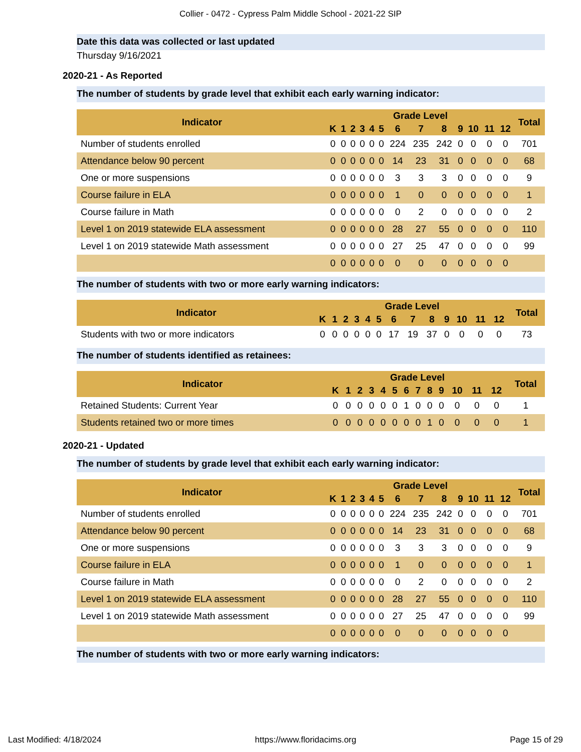Collier - 0472 - Cypress Palm Middle School - 2021-22 SIP
Date this data was collected or last updated
Thursday 9/16/2021
2020-21 - As Reported
The number of students by grade level that exhibit each early warning indicator:
| Indicator | Grade Level | | | | | | | | | | | | | Total |
| --- | --- | --- | --- | --- | --- | --- | --- | --- | --- | --- | --- | --- | --- | --- |
| | K | 1 | 2 | 3 | 4 | 5 | 6 | 7 | 8 | 9 | 10 | 11 | 12 | |
| Number of students enrolled | 0 | 0 | 0 | 0 | 0 | 0 | 224 | 235 | 242 | 0 | 0 | 0 | 0 | 701 |
| Attendance below 90 percent | 0 | 0 | 0 | 0 | 0 | 0 | 14 | 23 | 31 | 0 | 0 | 0 | 0 | 68 |
| One or more suspensions | 0 | 0 | 0 | 0 | 0 | 0 | 3 | 3 | 3 | 0 | 0 | 0 | 0 | 9 |
| Course failure in ELA | 0 | 0 | 0 | 0 | 0 | 0 | 1 | 0 | 0 | 0 | 0 | 0 | 0 | 1 |
| Course failure in Math | 0 | 0 | 0 | 0 | 0 | 0 | 0 | 2 | 0 | 0 | 0 | 0 | 0 | 2 |
| Level 1 on 2019 statewide ELA assessment | 0 | 0 | 0 | 0 | 0 | 0 | 28 | 27 | 55 | 0 | 0 | 0 | 0 | 110 |
| Level 1 on 2019 statewide Math assessment | 0 | 0 | 0 | 0 | 0 | 0 | 27 | 25 | 47 | 0 | 0 | 0 | 0 | 99 |
| | 0 | 0 | 0 | 0 | 0 | 0 | 0 | 0 | 0 | 0 | 0 | 0 | 0 | |
The number of students with two or more early warning indicators:
| Indicator | Grade Level | | | | | | | | | | | | | Total |
| --- | --- | --- | --- | --- | --- | --- | --- | --- | --- | --- | --- | --- | --- | --- |
| | K | 1 | 2 | 3 | 4 | 5 | 6 | 7 | 8 | 9 | 10 | 11 | 12 | |
| Students with two or more indicators | 0 | 0 | 0 | 0 | 0 | 0 | 17 | 19 | 37 | 0 | 0 | 0 | 0 | 73 |
The number of students identified as retainees:
| Indicator | Grade Level | | | | | | | | | | | | | Total |
| --- | --- | --- | --- | --- | --- | --- | --- | --- | --- | --- | --- | --- | --- | --- |
| | K | 1 | 2 | 3 | 4 | 5 | 6 | 7 | 8 | 9 | 10 | 11 | 12 | |
| Retained Students: Current Year | 0 | 0 | 0 | 0 | 0 | 0 | 1 | 0 | 0 | 0 | 0 | 0 | 0 | 1 |
| Students retained two or more times | 0 | 0 | 0 | 0 | 0 | 0 | 0 | 0 | 1 | 0 | 0 | 0 | 0 | 1 |
2020-21 - Updated
The number of students by grade level that exhibit each early warning indicator:
| Indicator | Grade Level | | | | | | | | | | | | | Total |
| --- | --- | --- | --- | --- | --- | --- | --- | --- | --- | --- | --- | --- | --- | --- |
| | K | 1 | 2 | 3 | 4 | 5 | 6 | 7 | 8 | 9 | 10 | 11 | 12 | |
| Number of students enrolled | 0 | 0 | 0 | 0 | 0 | 0 | 224 | 235 | 242 | 0 | 0 | 0 | 0 | 701 |
| Attendance below 90 percent | 0 | 0 | 0 | 0 | 0 | 0 | 14 | 23 | 31 | 0 | 0 | 0 | 0 | 68 |
| One or more suspensions | 0 | 0 | 0 | 0 | 0 | 0 | 3 | 3 | 3 | 0 | 0 | 0 | 0 | 9 |
| Course failure in ELA | 0 | 0 | 0 | 0 | 0 | 0 | 1 | 0 | 0 | 0 | 0 | 0 | 0 | 1 |
| Course failure in Math | 0 | 0 | 0 | 0 | 0 | 0 | 0 | 2 | 0 | 0 | 0 | 0 | 0 | 2 |
| Level 1 on 2019 statewide ELA assessment | 0 | 0 | 0 | 0 | 0 | 0 | 28 | 27 | 55 | 0 | 0 | 0 | 0 | 110 |
| Level 1 on 2019 statewide Math assessment | 0 | 0 | 0 | 0 | 0 | 0 | 27 | 25 | 47 | 0 | 0 | 0 | 0 | 99 |
| | 0 | 0 | 0 | 0 | 0 | 0 | 0 | 0 | 0 | 0 | 0 | 0 | 0 | |
The number of students with two or more early warning indicators:
Last Modified: 4/18/2024 https://www.floridacims.org Page 15 of 29